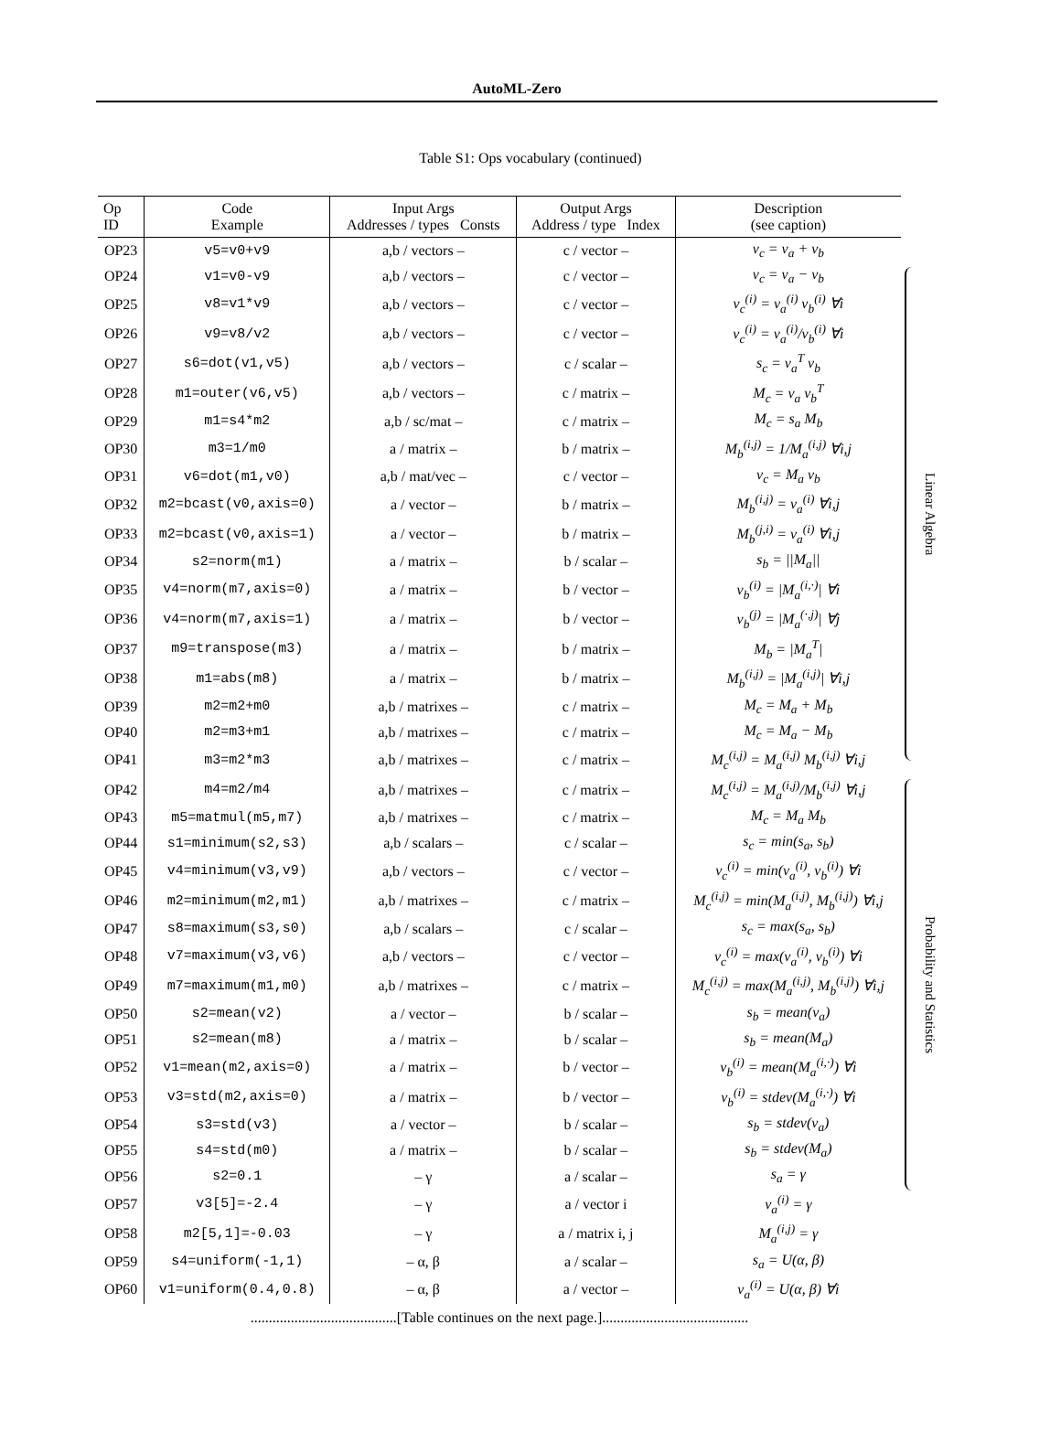AutoML-Zero
Table S1: Ops vocabulary (continued)
| Op ID | Code Example | Input Args Addresses / types Consts | Output Args Address / type Index | Description (see caption) |
| --- | --- | --- | --- | --- |
| OP23 | v5=v0+v9 | a,b / vectors – | c / vector – | v<sub>c</sub> = v<sub>a</sub> + v<sub>b</sub> |
| OP24 | v1=v0-v9 | a,b / vectors – | c / vector – | v<sub>c</sub> = v<sub>a</sub> − v<sub>b</sub> |
| OP25 | v8=v1*v9 | a,b / vectors – | c / vector – | v<sub>c</sub><sup>(i)</sup> = v<sub>a</sub><sup>(i)</sup> v<sub>b</sub><sup>(i)</sup> ∀i |
| OP26 | v9=v8/v2 | a,b / vectors – | c / vector – | v<sub>c</sub><sup>(i)</sup> = v<sub>a</sub><sup>(i)</sup>/v<sub>b</sub><sup>(i)</sup> ∀i |
| OP27 | s6=dot(v1,v5) | a,b / vectors – | c / scalar – | s<sub>c</sub> = v<sub>a</sub><sup>T</sup> v<sub>b</sub> |
| OP28 | m1=outer(v6,v5) | a,b / vectors – | c / matrix – | M<sub>c</sub> = v<sub>a</sub> v<sub>b</sub><sup>T</sup> |
| OP29 | m1=s4*m2 | a,b / sc/mat – | c / matrix – | M<sub>c</sub> = s<sub>a</sub> M<sub>b</sub> |
| OP30 | m3=1/m0 | a / matrix – | b / matrix – | M<sub>b</sub><sup>(i,j)</sup> = 1/M<sub>a</sub><sup>(i,j)</sup> ∀i,j |
| OP31 | v6=dot(m1,v0) | a,b / mat/vec – | c / vector – | v<sub>c</sub> = M<sub>a</sub> v<sub>b</sub> |
| OP32 | m2=bcast(v0,axis=0) | a / vector – | b / matrix – | M<sub>b</sub><sup>(i,j)</sup> = v<sub>a</sub><sup>(i)</sup> ∀i,j |
| OP33 | m2=bcast(v0,axis=1) | a / vector – | b / matrix – | M<sub>b</sub><sup>(j,i)</sup> = v<sub>a</sub><sup>(i)</sup> ∀i,j |
| OP34 | s2=norm(m1) | a / matrix – | b / scalar – | s<sub>b</sub> = //M<sub>a</sub>// |
| OP35 | v4=norm(m7,axis=0) | a / matrix – | b / vector – | v<sub>b</sub><sup>(i)</sup> = /M<sub>a</sub><sup>(i,·)</sup>/ ∀i |
| OP36 | v4=norm(m7,axis=1) | a / matrix – | b / vector – | v<sub>b</sub><sup>(j)</sup> = /M<sub>a</sub><sup>(·,j)</sup>/ ∀j |
| OP37 | m9=transpose(m3) | a / matrix – | b / matrix – | M<sub>b</sub> = /M<sub>a</sub><sup>T</sup>/ |
| OP38 | m1=abs(m8) | a / matrix – | b / matrix – | M<sub>b</sub><sup>(i,j)</sup> = /M<sub>a</sub><sup>(i,j)</sup>/ ∀i,j |
| OP39 | m2=m2+m0 | a,b / matrixes – | c / matrix – | M<sub>c</sub> = M<sub>a</sub> + M<sub>b</sub> |
| OP40 | m2=m3+m1 | a,b / matrixes – | c / matrix – | M<sub>c</sub> = M<sub>a</sub> − M<sub>b</sub> |
| OP41 | m3=m2*m3 | a,b / matrixes – | c / matrix – | M<sub>c</sub><sup>(i,j)</sup> = M<sub>a</sub><sup>(i,j)</sup> M<sub>b</sub><sup>(i,j)</sup> ∀i,j |
| OP42 | m4=m2/m4 | a,b / matrixes – | c / matrix – | M<sub>c</sub><sup>(i,j)</sup> = M<sub>a</sub><sup>(i,j)</sup>/M<sub>b</sub><sup>(i,j)</sup> ∀i,j |
| OP43 | m5=matmul(m5,m7) | a,b / matrixes – | c / matrix – | M<sub>c</sub> = M<sub>a</sub> M<sub>b</sub> |
| OP44 | s1=minimum(s2,s3) | a,b / scalars – | c / scalar – | s<sub>c</sub> = min(s<sub>a</sub>, s<sub>b</sub>) |
| OP45 | v4=minimum(v3,v9) | a,b / vectors – | c / vector – | v<sub>c</sub><sup>(i)</sup> = min(v<sub>a</sub><sup>(i)</sup>, v<sub>b</sub><sup>(i)</sup>) ∀i |
| OP46 | m2=minimum(m2,m1) | a,b / matrixes – | c / matrix – | M<sub>c</sub><sup>(i,j)</sup> = min(M<sub>a</sub><sup>(i,j)</sup>, M<sub>b</sub><sup>(i,j)</sup>) ∀i,j |
| OP47 | s8=maximum(s3,s0) | a,b / scalars – | c / scalar – | s<sub>c</sub> = max(s<sub>a</sub>, s<sub>b</sub>) |
| OP48 | v7=maximum(v3,v6) | a,b / vectors – | c / vector – | v<sub>c</sub><sup>(i)</sup> = max(v<sub>a</sub><sup>(i)</sup>, v<sub>b</sub><sup>(i)</sup>) ∀i |
| OP49 | m7=maximum(m1,m0) | a,b / matrixes – | c / matrix – | M<sub>c</sub><sup>(i,j)</sup> = max(M<sub>a</sub><sup>(i,j)</sup>, M<sub>b</sub><sup>(i,j)</sup>) ∀i,j |
| OP50 | s2=mean(v2) | a / vector – | b / scalar – | s<sub>b</sub> = mean(v<sub>a</sub>) |
| OP51 | s2=mean(m8) | a / matrix – | b / scalar – | s<sub>b</sub> = mean(M<sub>a</sub>) |
| OP52 | v1=mean(m2,axis=0) | a / matrix – | b / vector – | v<sub>b</sub><sup>(i)</sup> = mean(M<sub>a</sub><sup>(i,·)</sup>) ∀i |
| OP53 | v3=std(m2,axis=0) | a / matrix – | b / vector – | v<sub>b</sub><sup>(i)</sup> = stdev(M<sub>a</sub><sup>(i,·)</sup>) ∀i |
| OP54 | s3=std(v3) | a / vector – | b / scalar – | s<sub>b</sub> = stdev(v<sub>a</sub>) |
| OP55 | s4=std(m0) | a / matrix – | b / scalar – | s<sub>b</sub> = stdev(M<sub>a</sub>) |
| OP56 | s2=0.1 | – γ | a / scalar – | s<sub>a</sub> = γ |
| OP57 | v3[5]=-2.4 | – γ | a / vector i | v<sub>a</sub><sup>(i)</sup> = γ |
| OP58 | m2[5,1]=-0.03 | – γ | a / matrix i, j | M<sub>a</sub><sup>(i,j)</sup> = γ |
| OP59 | s4=uniform(-1,1) | – α, β | a / scalar – | s<sub>a</sub> = U(α, β) |
| OP60 | v1=uniform(0.4,0.8) | – α, β | a / vector – | v<sub>a</sub><sup>(i)</sup> = U(α, β) ∀i |
| ........................................[Table continues on the next page.]........................................ | | | | |
Linear Algebra
Probability and Statistics